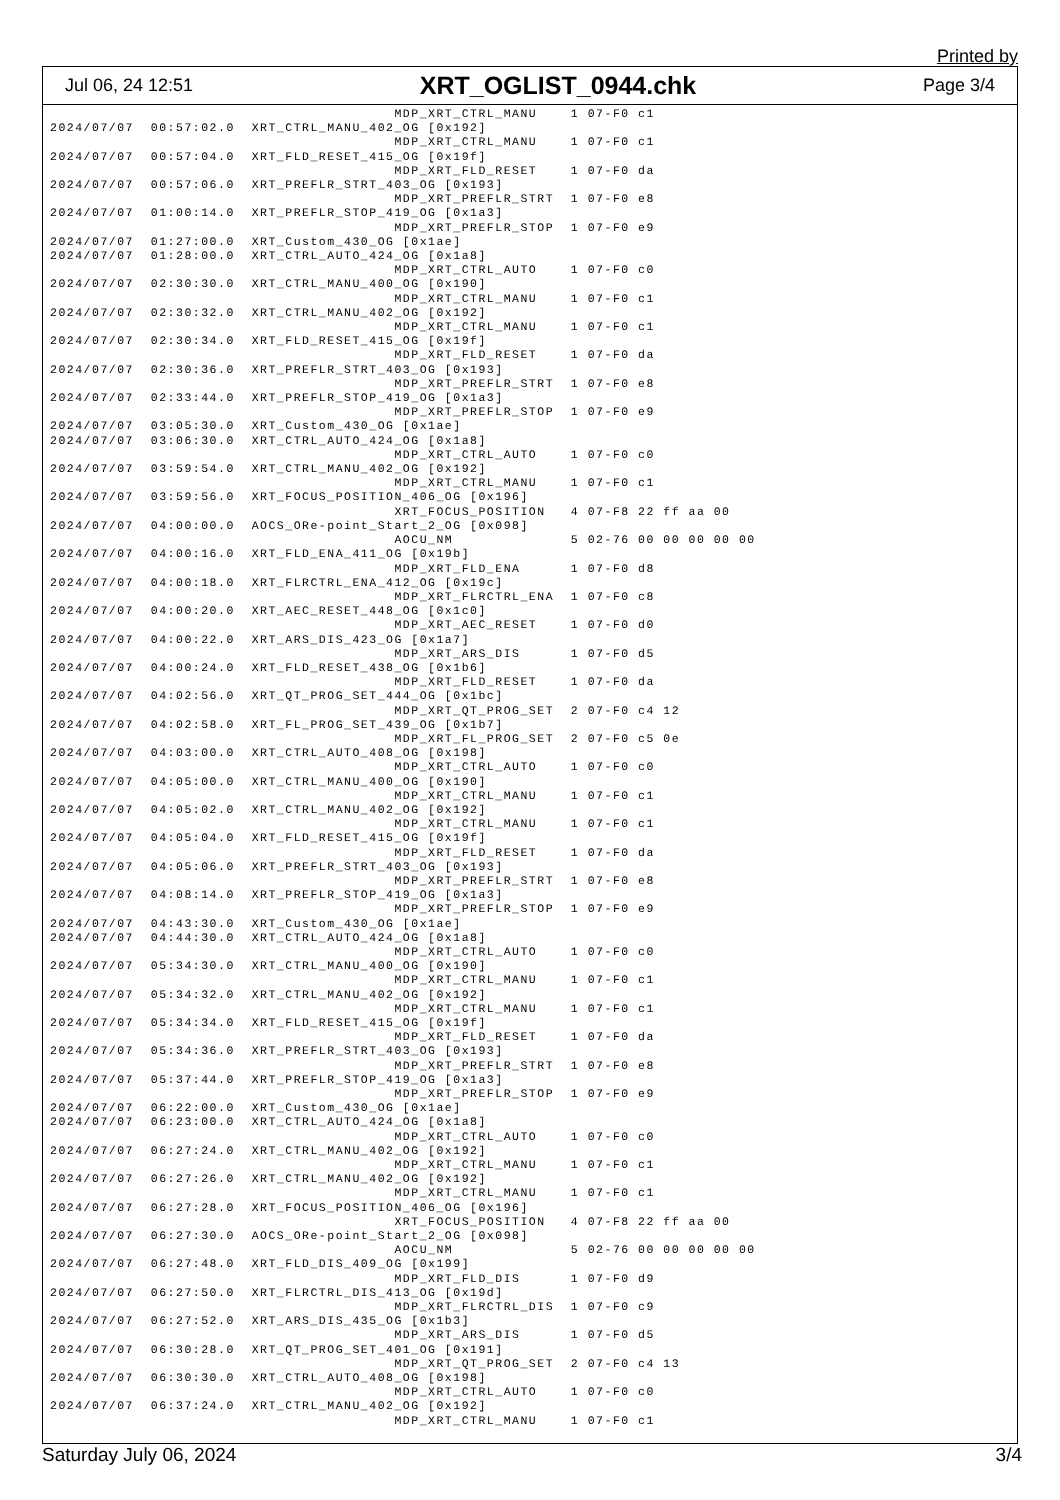Printed by
Jul 06, 24 12:51 XRT_OGLIST_0944.chk Page 3/4
                                         MDP_XRT_CTRL_MANU    1 07-F0 c1
2024/07/07  00:57:02.0  XRT_CTRL_MANU_402_OG [0x192]
                                         MDP_XRT_CTRL_MANU    1 07-F0 c1
2024/07/07  00:57:04.0  XRT_FLD_RESET_415_OG [0x19f]
                                         MDP_XRT_FLD_RESET    1 07-F0 da
2024/07/07  00:57:06.0  XRT_PREFLR_STRT_403_OG [0x193]
                                         MDP_XRT_PREFLR_STRT  1 07-F0 e8
2024/07/07  01:00:14.0  XRT_PREFLR_STOP_419_OG [0x1a3]
                                         MDP_XRT_PREFLR_STOP  1 07-F0 e9
2024/07/07  01:27:00.0  XRT_Custom_430_OG [0x1ae]
2024/07/07  01:28:00.0  XRT_CTRL_AUTO_424_OG [0x1a8]
                                         MDP_XRT_CTRL_AUTO    1 07-F0 c0
2024/07/07  02:30:30.0  XRT_CTRL_MANU_400_OG [0x190]
                                         MDP_XRT_CTRL_MANU    1 07-F0 c1
2024/07/07  02:30:32.0  XRT_CTRL_MANU_402_OG [0x192]
                                         MDP_XRT_CTRL_MANU    1 07-F0 c1
2024/07/07  02:30:34.0  XRT_FLD_RESET_415_OG [0x19f]
                                         MDP_XRT_FLD_RESET    1 07-F0 da
2024/07/07  02:30:36.0  XRT_PREFLR_STRT_403_OG [0x193]
                                         MDP_XRT_PREFLR_STRT  1 07-F0 e8
2024/07/07  02:33:44.0  XRT_PREFLR_STOP_419_OG [0x1a3]
                                         MDP_XRT_PREFLR_STOP  1 07-F0 e9
2024/07/07  03:05:30.0  XRT_Custom_430_OG [0x1ae]
2024/07/07  03:06:30.0  XRT_CTRL_AUTO_424_OG [0x1a8]
                                         MDP_XRT_CTRL_AUTO    1 07-F0 c0
2024/07/07  03:59:54.0  XRT_CTRL_MANU_402_OG [0x192]
                                         MDP_XRT_CTRL_MANU    1 07-F0 c1
2024/07/07  03:59:56.0  XRT_FOCUS_POSITION_406_OG [0x196]
                                         XRT_FOCUS_POSITION   4 07-F8 22 ff aa 00
2024/07/07  04:00:00.0  AOCS_ORe-point_Start_2_OG [0x098]
                                         AOCU_NM              5 02-76 00 00 00 00 00
2024/07/07  04:00:16.0  XRT_FLD_ENA_411_OG [0x19b]
                                         MDP_XRT_FLD_ENA      1 07-F0 d8
2024/07/07  04:00:18.0  XRT_FLRCTRL_ENA_412_OG [0x19c]
                                         MDP_XRT_FLRCTRL_ENA  1 07-F0 c8
2024/07/07  04:00:20.0  XRT_AEC_RESET_448_OG [0x1c0]
                                         MDP_XRT_AEC_RESET    1 07-F0 d0
2024/07/07  04:00:22.0  XRT_ARS_DIS_423_OG [0x1a7]
                                         MDP_XRT_ARS_DIS      1 07-F0 d5
2024/07/07  04:00:24.0  XRT_FLD_RESET_438_OG [0x1b6]
                                         MDP_XRT_FLD_RESET    1 07-F0 da
2024/07/07  04:02:56.0  XRT_QT_PROG_SET_444_OG [0x1bc]
                                         MDP_XRT_QT_PROG_SET  2 07-F0 c4 12
2024/07/07  04:02:58.0  XRT_FL_PROG_SET_439_OG [0x1b7]
                                         MDP_XRT_FL_PROG_SET  2 07-F0 c5 0e
2024/07/07  04:03:00.0  XRT_CTRL_AUTO_408_OG [0x198]
                                         MDP_XRT_CTRL_AUTO    1 07-F0 c0
2024/07/07  04:05:00.0  XRT_CTRL_MANU_400_OG [0x190]
                                         MDP_XRT_CTRL_MANU    1 07-F0 c1
2024/07/07  04:05:02.0  XRT_CTRL_MANU_402_OG [0x192]
                                         MDP_XRT_CTRL_MANU    1 07-F0 c1
2024/07/07  04:05:04.0  XRT_FLD_RESET_415_OG [0x19f]
                                         MDP_XRT_FLD_RESET    1 07-F0 da
2024/07/07  04:05:06.0  XRT_PREFLR_STRT_403_OG [0x193]
                                         MDP_XRT_PREFLR_STRT  1 07-F0 e8
2024/07/07  04:08:14.0  XRT_PREFLR_STOP_419_OG [0x1a3]
                                         MDP_XRT_PREFLR_STOP  1 07-F0 e9
2024/07/07  04:43:30.0  XRT_Custom_430_OG [0x1ae]
2024/07/07  04:44:30.0  XRT_CTRL_AUTO_424_OG [0x1a8]
                                         MDP_XRT_CTRL_AUTO    1 07-F0 c0
2024/07/07  05:34:30.0  XRT_CTRL_MANU_400_OG [0x190]
                                         MDP_XRT_CTRL_MANU    1 07-F0 c1
2024/07/07  05:34:32.0  XRT_CTRL_MANU_402_OG [0x192]
                                         MDP_XRT_CTRL_MANU    1 07-F0 c1
2024/07/07  05:34:34.0  XRT_FLD_RESET_415_OG [0x19f]
                                         MDP_XRT_FLD_RESET    1 07-F0 da
2024/07/07  05:34:36.0  XRT_PREFLR_STRT_403_OG [0x193]
                                         MDP_XRT_PREFLR_STRT  1 07-F0 e8
2024/07/07  05:37:44.0  XRT_PREFLR_STOP_419_OG [0x1a3]
                                         MDP_XRT_PREFLR_STOP  1 07-F0 e9
2024/07/07  06:22:00.0  XRT_Custom_430_OG [0x1ae]
2024/07/07  06:23:00.0  XRT_CTRL_AUTO_424_OG [0x1a8]
                                         MDP_XRT_CTRL_AUTO    1 07-F0 c0
2024/07/07  06:27:24.0  XRT_CTRL_MANU_402_OG [0x192]
                                         MDP_XRT_CTRL_MANU    1 07-F0 c1
2024/07/07  06:27:26.0  XRT_CTRL_MANU_402_OG [0x192]
                                         MDP_XRT_CTRL_MANU    1 07-F0 c1
2024/07/07  06:27:28.0  XRT_FOCUS_POSITION_406_OG [0x196]
                                         XRT_FOCUS_POSITION   4 07-F8 22 ff aa 00
2024/07/07  06:27:30.0  AOCS_ORe-point_Start_2_OG [0x098]
                                         AOCU_NM              5 02-76 00 00 00 00 00
2024/07/07  06:27:48.0  XRT_FLD_DIS_409_OG [0x199]
                                         MDP_XRT_FLD_DIS      1 07-F0 d9
2024/07/07  06:27:50.0  XRT_FLRCTRL_DIS_413_OG [0x19d]
                                         MDP_XRT_FLRCTRL_DIS  1 07-F0 c9
2024/07/07  06:27:52.0  XRT_ARS_DIS_435_OG [0x1b3]
                                         MDP_XRT_ARS_DIS      1 07-F0 d5
2024/07/07  06:30:28.0  XRT_QT_PROG_SET_401_OG [0x191]
                                         MDP_XRT_QT_PROG_SET  2 07-F0 c4 13
2024/07/07  06:30:30.0  XRT_CTRL_AUTO_408_OG [0x198]
                                         MDP_XRT_CTRL_AUTO    1 07-F0 c0
2024/07/07  06:37:24.0  XRT_CTRL_MANU_402_OG [0x192]
                                         MDP_XRT_CTRL_MANU    1 07-F0 c1
Saturday July 06, 2024 3/4